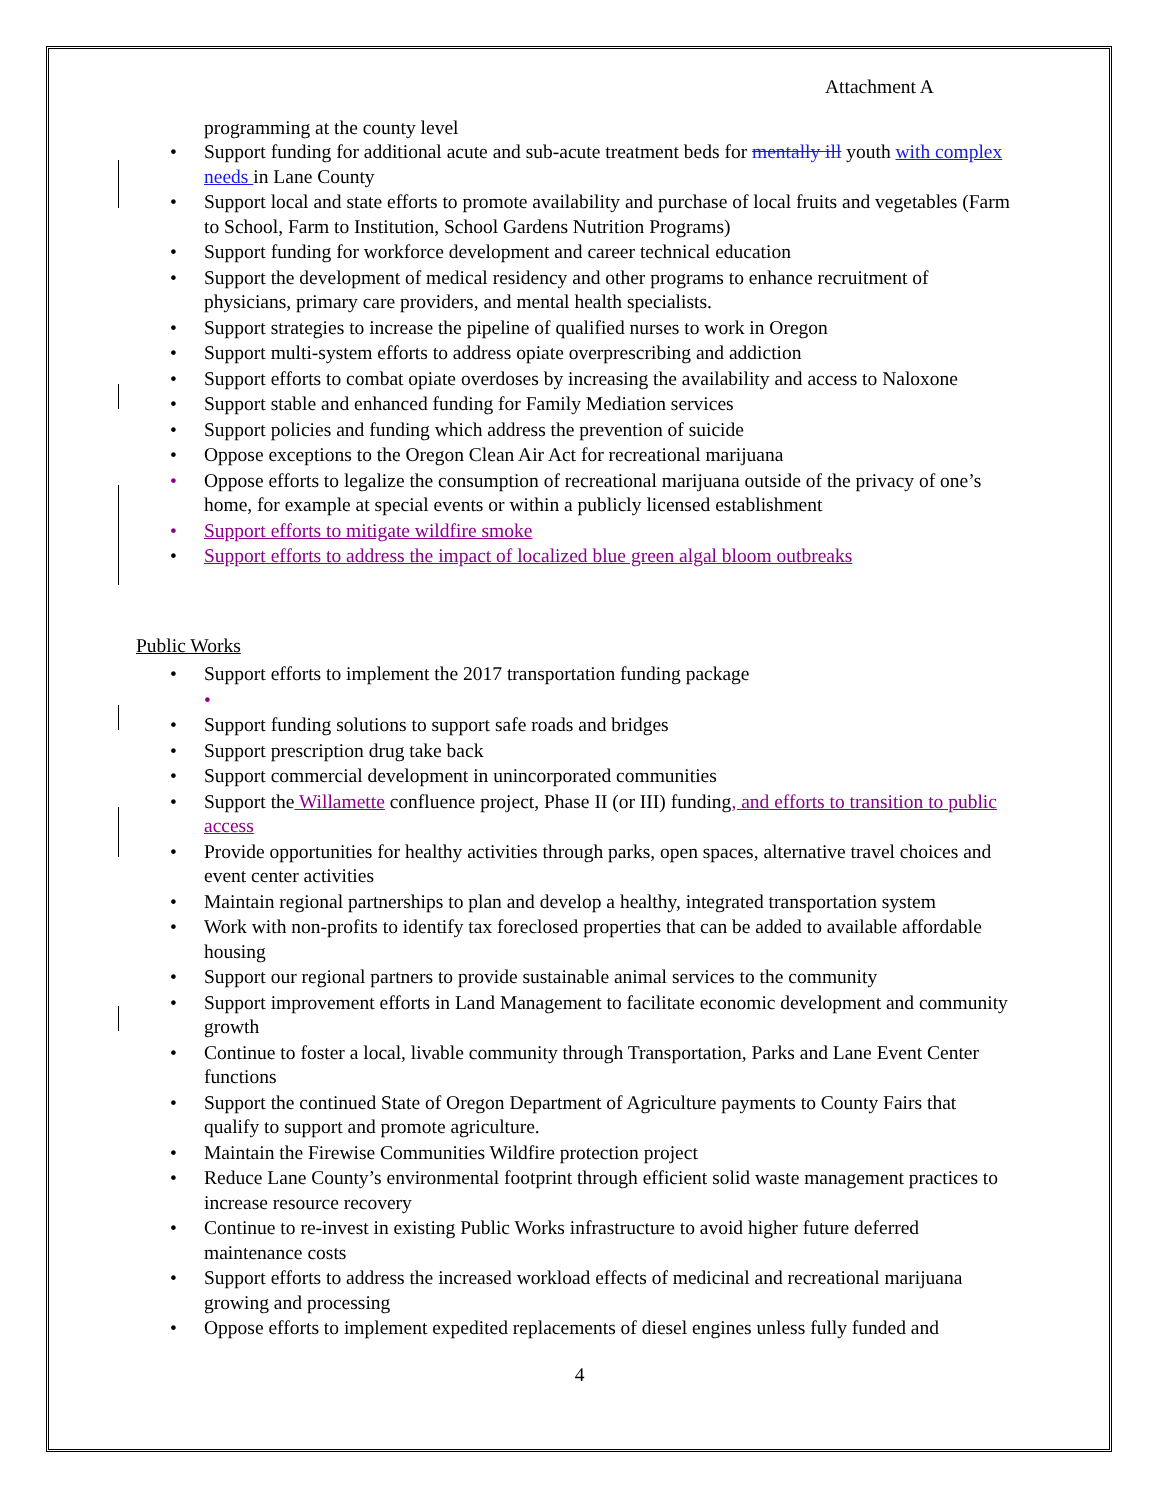Attachment A
programming at the county level
• Support funding for additional acute and sub-acute treatment beds for mentally ill youth with complex needs in Lane County
• Support local and state efforts to promote availability and purchase of local fruits and vegetables (Farm to School, Farm to Institution, School Gardens Nutrition Programs)
• Support funding for workforce development and career technical education
• Support the development of medical residency and other programs to enhance recruitment of physicians, primary care providers, and mental health specialists.
• Support strategies to increase the pipeline of qualified nurses to work in Oregon
• Support multi-system efforts to address opiate overprescribing and addiction
• Support efforts to combat opiate overdoses by increasing the availability and access to Naloxone
• Support stable and enhanced funding for Family Mediation services
• Support policies and funding which address the prevention of suicide
• Oppose exceptions to the Oregon Clean Air Act for recreational marijuana
• Oppose efforts to legalize the consumption of recreational marijuana outside of the privacy of one’s home, for example at special events or within a publicly licensed establishment
• Support efforts to mitigate wildfire smoke
• Support efforts to address the impact of localized blue green algal bloom outbreaks
Public Works
• Support efforts to implement the 2017 transportation funding package
•
• Support funding solutions to support safe roads and bridges
• Support prescription drug take back
• Support commercial development in unincorporated communities
• Support the Willamette confluence project, Phase II (or III) funding, and efforts to transition to public access
• Provide opportunities for healthy activities through parks, open spaces, alternative travel choices and event center activities
• Maintain regional partnerships to plan and develop a healthy, integrated transportation system
• Work with non-profits to identify tax foreclosed properties that can be added to available affordable housing
• Support our regional partners to provide sustainable animal services to the community
• Support improvement efforts in Land Management to facilitate economic development and community growth
• Continue to foster a local, livable community through Transportation, Parks and Lane Event Center functions
• Support the continued State of Oregon Department of Agriculture payments to County Fairs that qualify to support and promote agriculture.
• Maintain the Firewise Communities Wildfire protection project
• Reduce Lane County’s environmental footprint through efficient solid waste management practices to increase resource recovery
• Continue to re-invest in existing Public Works infrastructure to avoid higher future deferred maintenance costs
• Support efforts to address the increased workload effects of medicinal and recreational marijuana growing and processing
• Oppose efforts to implement expedited replacements of diesel engines unless fully funded and
4